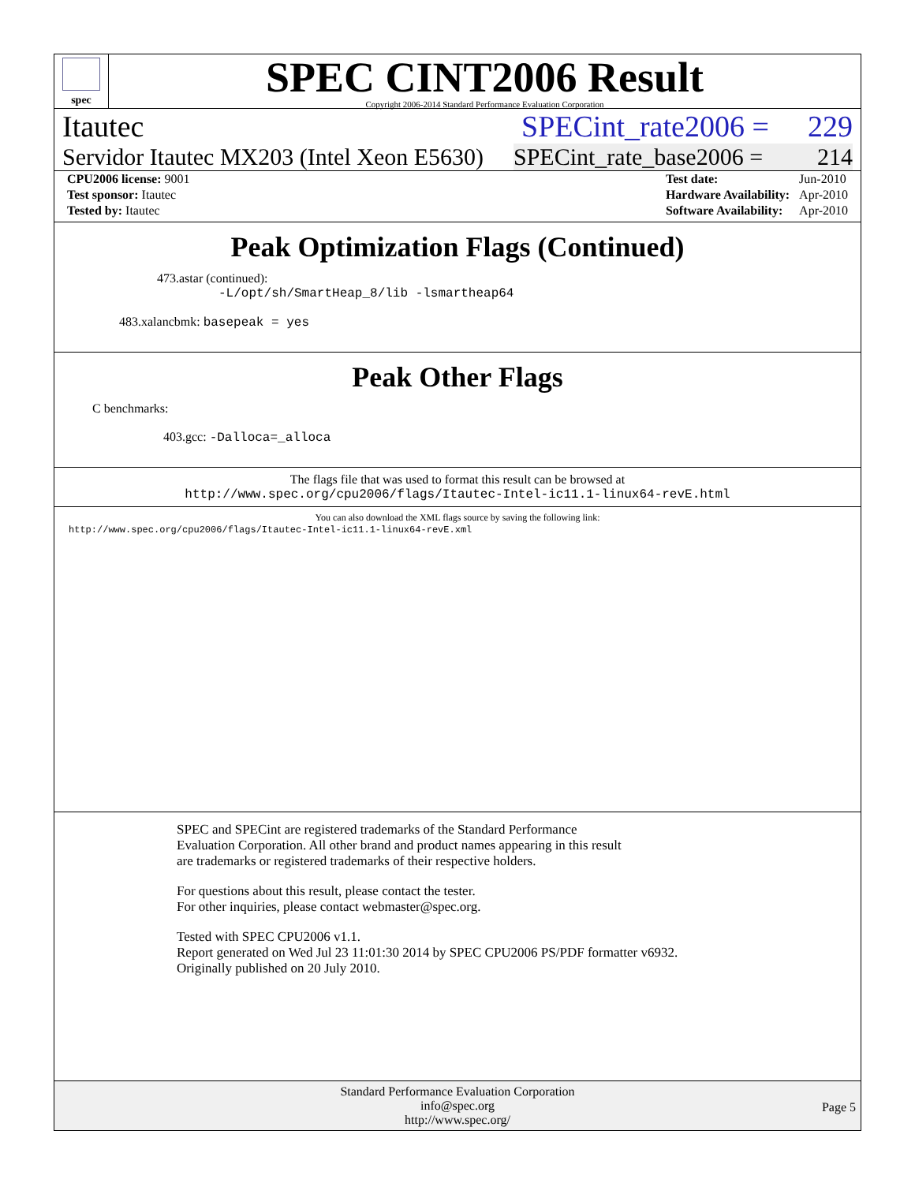spec
SPEC CINT2006 Result
Copyright 2006-2014 Standard Performance Evaluation Corporation
Itautec SPECint_rate2006 = 229
Servidor Itautec MX203 (Intel Xeon E5630) SPECint_rate_base2006 = 214
| CPU2006 license: 9001 |
| Test sponsor: Itautec |
| Tested by: Itautec |
| Test date: | Jun-2010 |
| Hardware Availability: | Apr-2010 |
| Software Availability: | Apr-2010 |
Peak Optimization Flags (Continued)
473.astar (continued):
-L/opt/sh/SmartHeap_8/lib -lsmartheap64
483.xalancbmk: basepeak = yes
Peak Other Flags
C benchmarks:
403.gcc: -Dalloca=_alloca
The flags file that was used to format this result can be browsed at
http://www.spec.org/cpu2006/flags/Itautec-Intel-ic11.1-linux64-revE.html
You can also download the XML flags source by saving the following link:
http://www.spec.org/cpu2006/flags/Itautec-Intel-ic11.1-linux64-revE.xml
SPEC and SPECint are registered trademarks of the Standard Performance Evaluation Corporation. All other brand and product names appearing in this result are trademarks or registered trademarks of their respective holders.
For questions about this result, please contact the tester.
For other inquiries, please contact webmaster@spec.org.
Tested with SPEC CPU2006 v1.1.
Report generated on Wed Jul 23 11:01:30 2014 by SPEC CPU2006 PS/PDF formatter v6932.
Originally published on 20 July 2010.
Standard Performance Evaluation Corporation
info@spec.org
http://www.spec.org/
Page 5